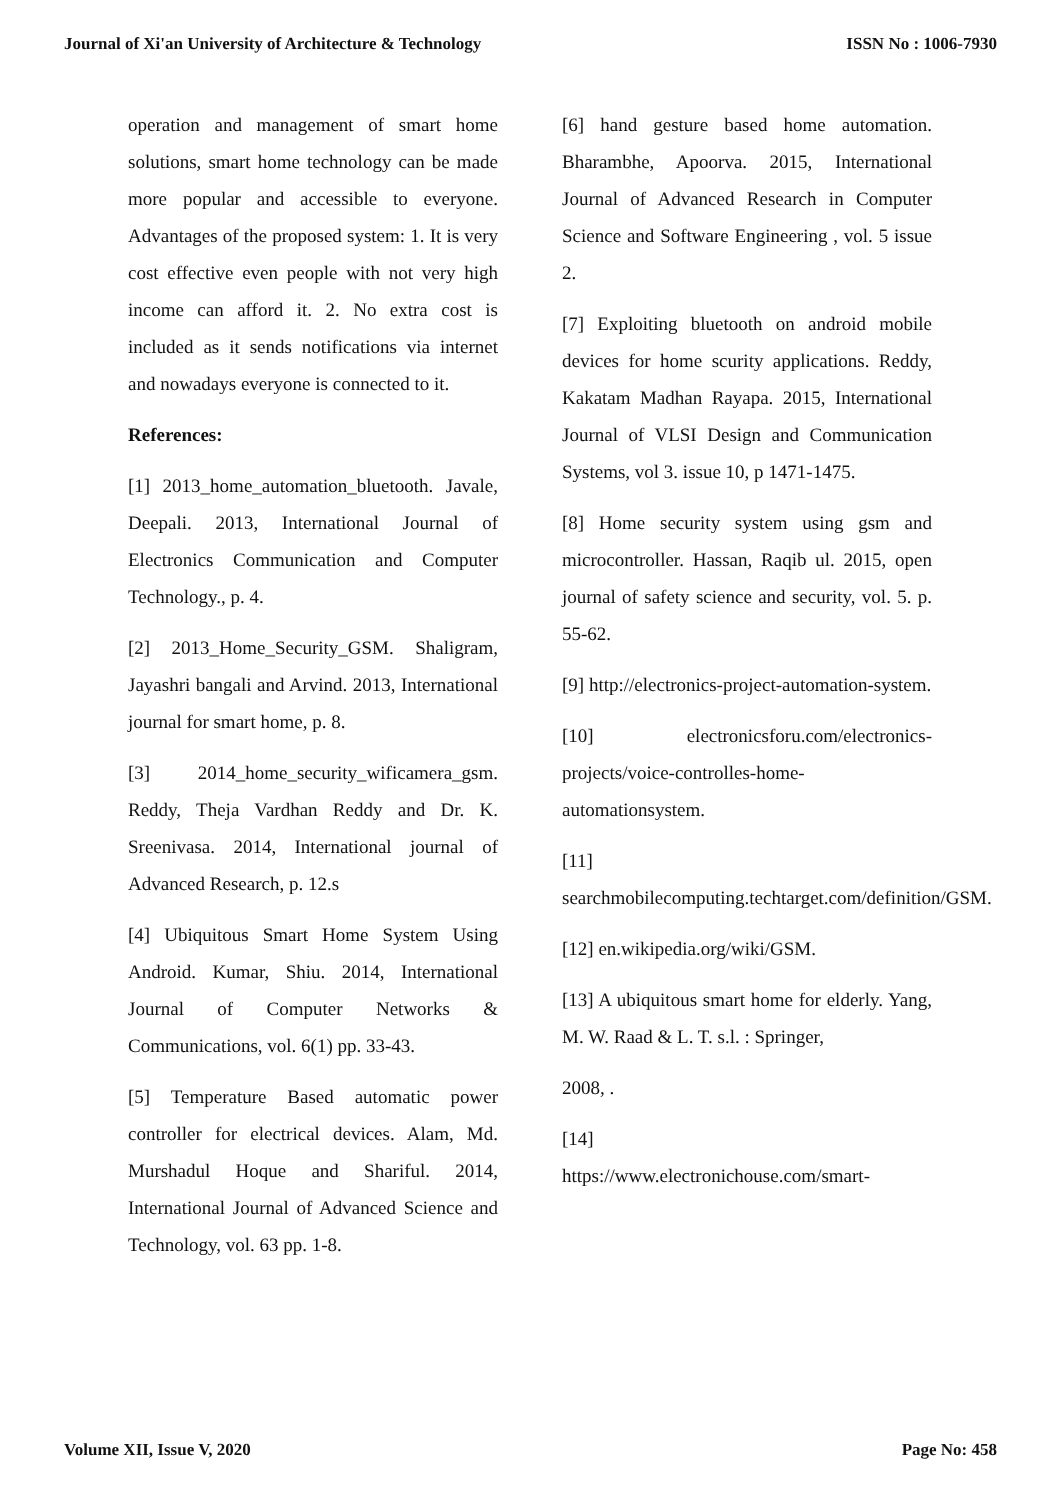Journal of Xi'an University of Architecture & Technology ISSN No : 1006-7930
operation and management of smart home solutions, smart home technology can be made more popular and accessible to everyone. Advantages of the proposed system: 1. It is very cost effective even people with not very high income can afford it. 2. No extra cost is included as it sends notifications via internet and nowadays everyone is connected to it.
References:
[1] 2013_home_automation_bluetooth. Javale, Deepali. 2013, International Journal of Electronics Communication and Computer Technology., p. 4.
[2] 2013_Home_Security_GSM. Shaligram, Jayashri bangali and Arvind. 2013, International journal for smart home, p. 8.
[3] 2014_home_security_wificamera_gsm. Reddy, Theja Vardhan Reddy and Dr. K. Sreenivasa. 2014, International journal of Advanced Research, p. 12.s
[4] Ubiquitous Smart Home System Using Android. Kumar, Shiu. 2014, International Journal of Computer Networks & Communications, vol. 6(1) pp. 33-43.
[5] Temperature Based automatic power controller for electrical devices. Alam, Md. Murshadul Hoque and Shariful. 2014, International Journal of Advanced Science and Technology, vol. 63 pp. 1-8.
[6] hand gesture based home automation. Bharambhe, Apoorva. 2015, International Journal of Advanced Research in Computer Science and Software Engineering , vol. 5 issue 2.
[7] Exploiting bluetooth on android mobile devices for home scurity applications. Reddy, Kakatam Madhan Rayapa. 2015, International Journal of VLSI Design and Communication Systems, vol 3. issue 10, p 1471-1475.
[8] Home security system using gsm and microcontroller. Hassan, Raqib ul. 2015, open journal of safety science and security, vol. 5. p. 55-62.
[9] http://electronics-project-automation-system.
[10] electronicsforu.com/electronics-projects/voice-controlles-home-automationsystem.
[11]
searchmobilecomputing.techtarget.com/definition/GSM.
[12] en.wikipedia.org/wiki/GSM.
[13] A ubiquitous smart home for elderly. Yang, M. W. Raad & L. T. s.l. : Springer,
2008, .
[14]
https://www.electronichouse.com/smart-
Volume XII, Issue V, 2020 Page No: 458